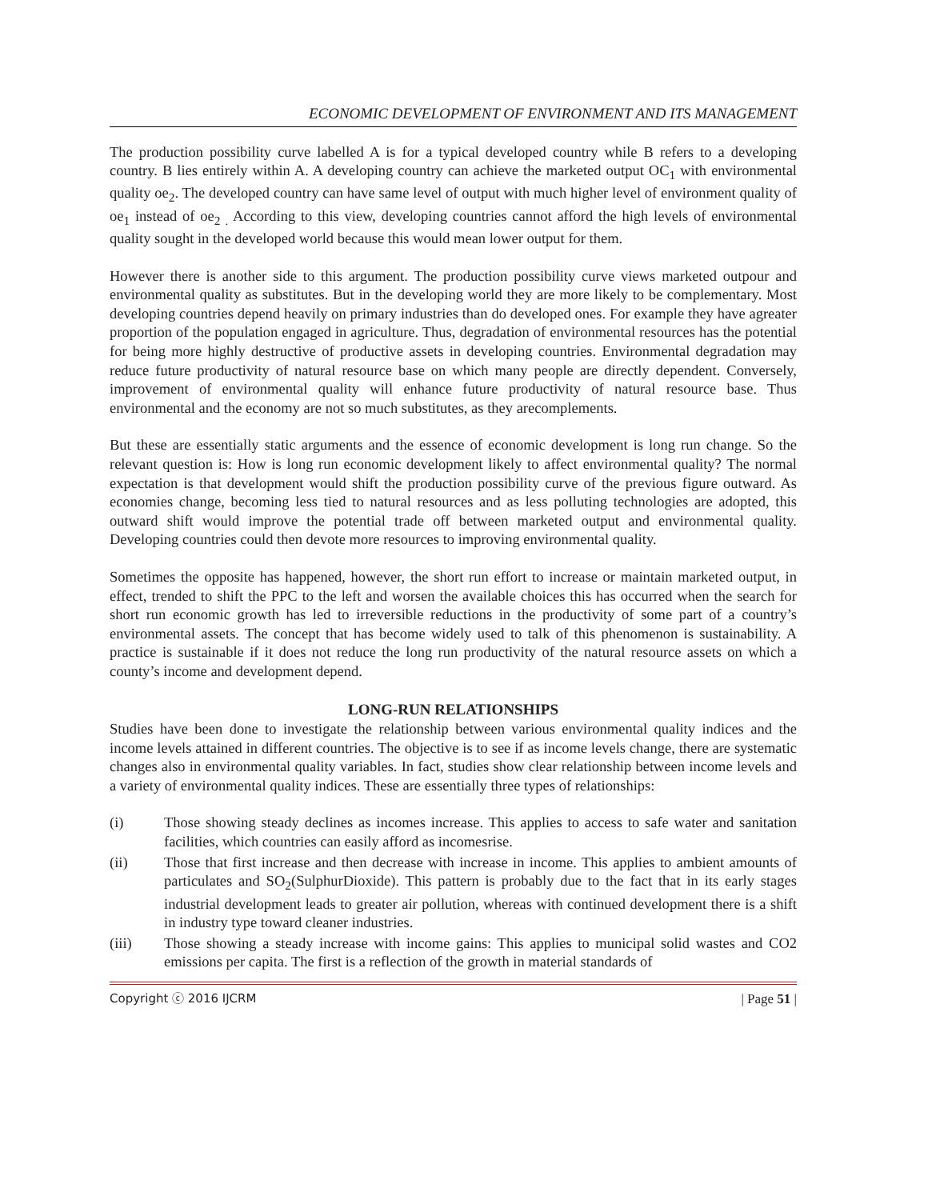ECONOMIC DEVELOPMENT OF ENVIRONMENT AND ITS MANAGEMENT
The production possibility curve labelled A is for a typical developed country while B refers to a developing country. B lies entirely within A. A developing country can achieve the marketed output OC<sub>1</sub> with environmental quality oe<sub>2</sub>. The developed country can have same level of output with much higher level of environment quality of oe<sub>1</sub> instead of oe<sub>2 .</sub> According to this view, developing countries cannot afford the high levels of environmental quality sought in the developed world because this would mean lower output for them.
However there is another side to this argument. The production possibility curve views marketed outpour and environmental quality as substitutes. But in the developing world they are more likely to be complementary. Most developing countries depend heavily on primary industries than do developed ones. For example they have agreater proportion of the population engaged in agriculture. Thus, degradation of environmental resources has the potential for being more highly destructive of productive assets in developing countries. Environmental degradation may reduce future productivity of natural resource base on which many people are directly dependent. Conversely, improvement of environmental quality will enhance future productivity of natural resource base. Thus environmental and the economy are not so much substitutes, as they arecomplements.
But these are essentially static arguments and the essence of economic development is long run change. So the relevant question is: How is long run economic development likely to affect environmental quality? The normal expectation is that development would shift the production possibility curve of the previous figure outward. As economies change, becoming less tied to natural resources and as less polluting technologies are adopted, this outward shift would improve the potential trade off between marketed output and environmental quality. Developing countries could then devote more resources to improving environmental quality.
Sometimes the opposite has happened, however, the short run effort to increase or maintain marketed output, in effect, trended to shift the PPC to the left and worsen the available choices this has occurred when the search for short run economic growth has led to irreversible reductions in the productivity of some part of a country’s environmental assets. The concept that has become widely used to talk of this phenomenon is sustainability. A practice is sustainable if it does not reduce the long run productivity of the natural resource assets on which a county’s income and development depend.
LONG-RUN RELATIONSHIPS
Studies have been done to investigate the relationship between various environmental quality indices and the income levels attained in different countries. The objective is to see if as income levels change, there are systematic changes also in environmental quality variables. In fact, studies show clear relationship between income levels and a variety of environmental quality indices. These are essentially three types of relationships:
(i) Those showing steady declines as incomes increase. This applies to access to safe water and sanitation facilities, which countries can easily afford as incomesrise.
(ii) Those that first increase and then decrease with increase in income. This applies to ambient amounts of particulates and SO<sub>2</sub>(SulphurDioxide). This pattern is probably due to the fact that in its early stages industrial development leads to greater air pollution, whereas with continued development there is a shift in industry type toward cleaner industries.
(iii) Those showing a steady increase with income gains: This applies to municipal solid wastes and CO2 emissions per capita. The first is a reflection of the growth in material standards of
Copyright ⓒ 2016 IJCRM | Page 51 |